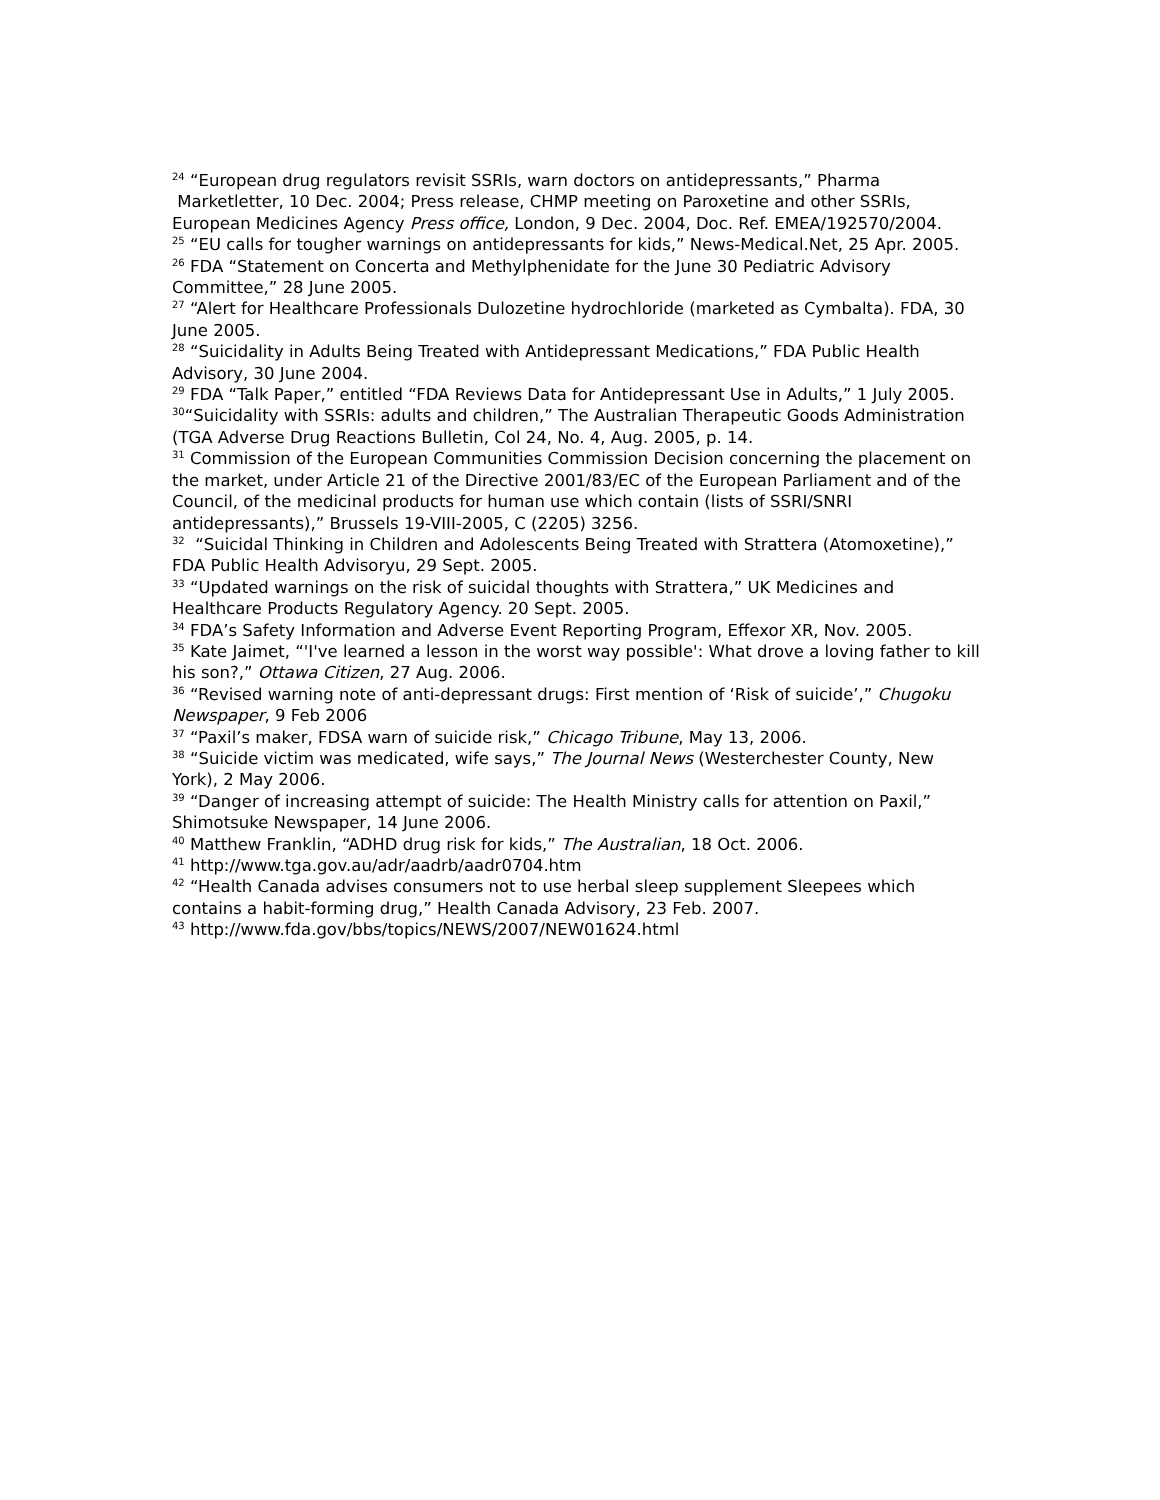<sup>24</sup> “European drug regulators revisit SSRIs, warn doctors on antidepressants,” Pharma
Marketletter, 10 Dec. 2004; Press release, CHMP meeting on Paroxetine and other SSRIs, European Medicines Agency Press office, London, 9 Dec. 2004, Doc. Ref. EMEA/192570/2004.
<sup>25</sup> “EU calls for tougher warnings on antidepressants for kids,” News-Medical.Net, 25 Apr. 2005.
<sup>26</sup> FDA “Statement on Concerta and Methylphenidate for the June 30 Pediatric Advisory Committee,” 28 June 2005.
<sup>27</sup> “Alert for Healthcare Professionals Dulozetine hydrochloride (marketed as Cymbalta). FDA, 30 June 2005.
<sup>28</sup> “Suicidality in Adults Being Treated with Antidepressant Medications,” FDA Public Health Advisory, 30 June 2004.
<sup>29</sup> FDA “Talk Paper,” entitled “FDA Reviews Data for Antidepressant Use in Adults,” 1 July 2005.
<sup>30</sup> “Suicidality with SSRIs: adults and children,” The Australian Therapeutic Goods Administration (TGA Adverse Drug Reactions Bulletin, Col 24, No. 4, Aug. 2005, p. 14.
<sup>31</sup> Commission of the European Communities Commission Decision concerning the placement on the market, under Article 21 of the Directive 2001/83/EC of the European Parliament and of the Council, of the medicinal products for human use which contain (lists of SSRI/SNRI antidepressants),” Brussels 19-VIII-2005, C (2205) 3256.
<sup>32</sup> “Suicidal Thinking in Children and Adolescents Being Treated with Strattera (Atomoxetine),” FDA Public Health Advisoryu, 29 Sept. 2005.
<sup>33</sup> “Updated warnings on the risk of suicidal thoughts with Strattera,” UK Medicines and Healthcare Products Regulatory Agency. 20 Sept. 2005.
<sup>34</sup> FDA’s Safety Information and Adverse Event Reporting Program, Effexor XR, Nov. 2005.
<sup>35</sup> Kate Jaimet, “'I've learned a lesson in the worst way possible': What drove a loving father to kill his son?,” Ottawa Citizen, 27 Aug. 2006.
<sup>36</sup> “Revised warning note of anti-depressant drugs: First mention of ‘Risk of suicide’,” Chugoku Newspaper, 9 Feb 2006
<sup>37</sup> “Paxil’s maker, FDSA warn of suicide risk,” Chicago Tribune, May 13, 2006.
<sup>38</sup> “Suicide victim was medicated, wife says,” The Journal News (Westerchester County, New York), 2 May 2006.
<sup>39</sup> “Danger of increasing attempt of suicide: The Health Ministry calls for attention on Paxil,” Shimotsuke Newspaper, 14 June 2006.
<sup>40</sup> Matthew Franklin, “ADHD drug risk for kids,” The Australian, 18 Oct. 2006.
<sup>41</sup> http://www.tga.gov.au/adr/aadrb/aadr0704.htm
<sup>42</sup> “Health Canada advises consumers not to use herbal sleep supplement Sleepees which contains a habit-forming drug,” Health Canada Advisory, 23 Feb. 2007.
<sup>43</sup> http://www.fda.gov/bbs/topics/NEWS/2007/NEW01624.html